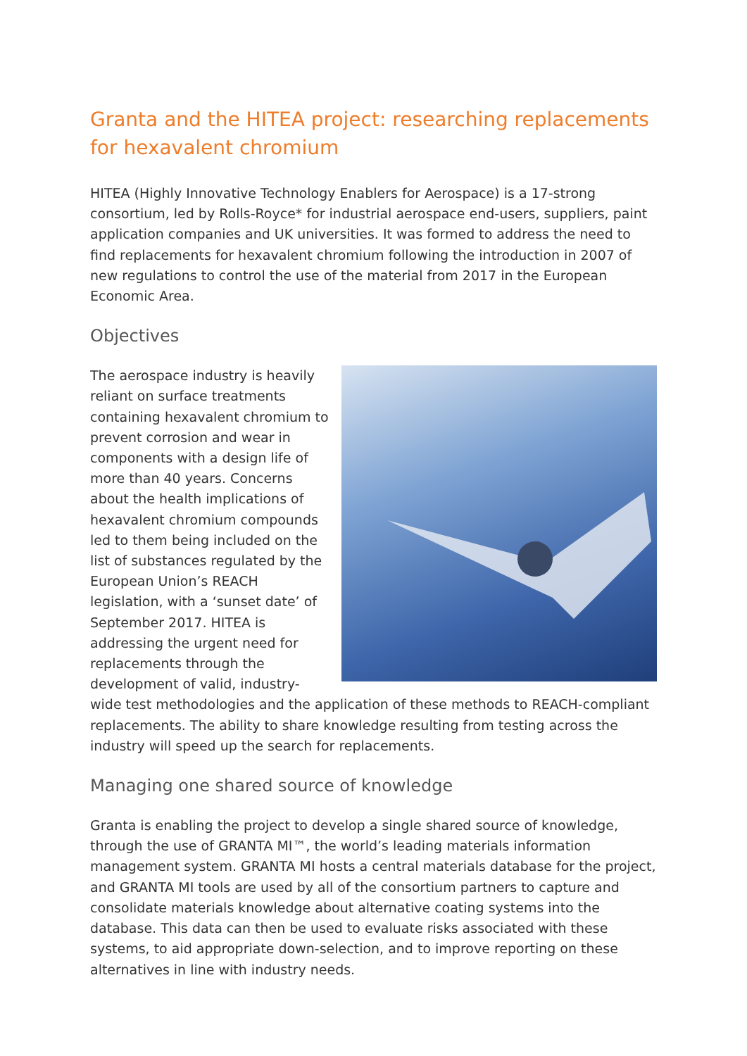Granta and the HITEA project: researching replacements for hexavalent chromium
HITEA (Highly Innovative Technology Enablers for Aerospace) is a 17-strong consortium, led by Rolls-Royce* for industrial aerospace end-users, suppliers, paint application companies and UK universities. It was formed to address the need to find replacements for hexavalent chromium following the introduction in 2007 of new regulations to control the use of the material from 2017 in the European Economic Area.
Objectives
The aerospace industry is heavily reliant on surface treatments containing hexavalent chromium to prevent corrosion and wear in components with a design life of more than 40 years. Concerns about the health implications of hexavalent chromium compounds led to them being included on the list of substances regulated by the European Union’s REACH legislation, with a ‘sunset date’ of September 2017. HITEA is addressing the urgent need for replacements through the development of valid, industry-wide test methodologies and the application of these methods to REACH-compliant replacements. The ability to share knowledge resulting from testing across the industry will speed up the search for replacements.
Managing one shared source of knowledge
Granta is enabling the project to develop a single shared source of knowledge, through the use of GRANTA MI™, the world’s leading materials information management system. GRANTA MI hosts a central materials database for the project, and GRANTA MI tools are used by all of the consortium partners to capture and consolidate materials knowledge about alternative coating systems into the database. This data can then be used to evaluate risks associated with these systems, to aid appropriate down-selection, and to improve reporting on these alternatives in line with industry needs.